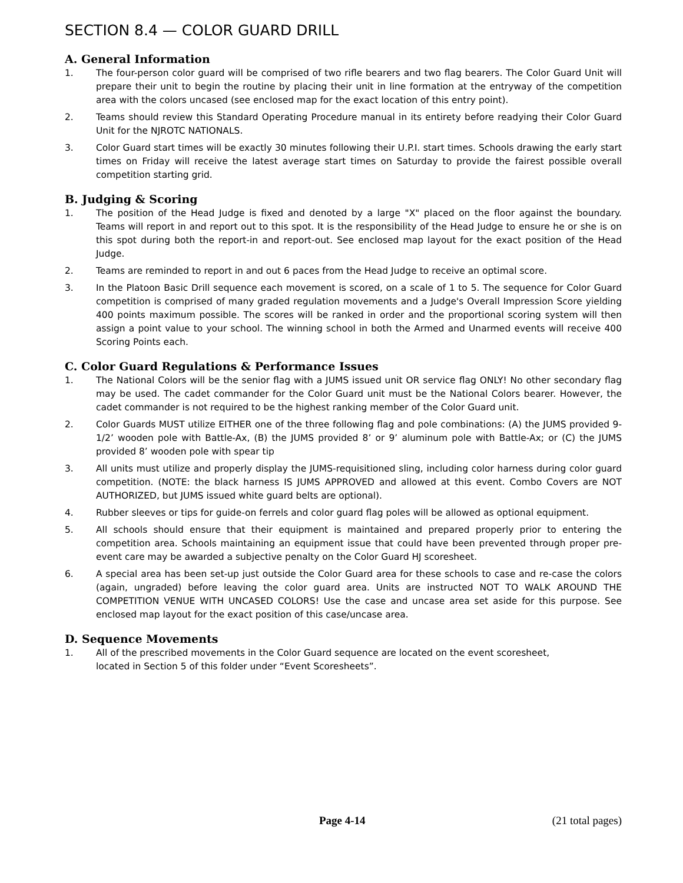SECTION 8.4 — COLOR GUARD DRILL
A. General Information
1. The four-person color guard will be comprised of two rifle bearers and two flag bearers. The Color Guard Unit will prepare their unit to begin the routine by placing their unit in line formation at the entryway of the competition area with the colors uncased (see enclosed map for the exact location of this entry point).
2. Teams should review this Standard Operating Procedure manual in its entirety before readying their Color Guard Unit for the NJROTC NATIONALS.
3. Color Guard start times will be exactly 30 minutes following their U.P.I. start times. Schools drawing the early start times on Friday will receive the latest average start times on Saturday to provide the fairest possible overall competition starting grid.
B. Judging & Scoring
1. The position of the Head Judge is fixed and denoted by a large "X" placed on the floor against the boundary. Teams will report in and report out to this spot. It is the responsibility of the Head Judge to ensure he or she is on this spot during both the report-in and report-out. See enclosed map layout for the exact position of the Head Judge.
2. Teams are reminded to report in and out 6 paces from the Head Judge to receive an optimal score.
3. In the Platoon Basic Drill sequence each movement is scored, on a scale of 1 to 5. The sequence for Color Guard competition is comprised of many graded regulation movements and a Judge's Overall Impression Score yielding 400 points maximum possible. The scores will be ranked in order and the proportional scoring system will then assign a point value to your school. The winning school in both the Armed and Unarmed events will receive 400 Scoring Points each.
C. Color Guard Regulations & Performance Issues
1. The National Colors will be the senior flag with a JUMS issued unit OR service flag ONLY! No other secondary flag may be used. The cadet commander for the Color Guard unit must be the National Colors bearer. However, the cadet commander is not required to be the highest ranking member of the Color Guard unit.
2. Color Guards MUST utilize EITHER one of the three following flag and pole combinations: (A) the JUMS provided 9-1/2’ wooden pole with Battle-Ax, (B) the JUMS provided 8’ or 9’ aluminum pole with Battle-Ax; or (C) the JUMS provided 8’ wooden pole with spear tip
3. All units must utilize and properly display the JUMS-requisitioned sling, including color harness during color guard competition. (NOTE: the black harness IS JUMS APPROVED and allowed at this event. Combo Covers are NOT AUTHORIZED, but JUMS issued white guard belts are optional).
4. Rubber sleeves or tips for guide-on ferrels and color guard flag poles will be allowed as optional equipment.
5. All schools should ensure that their equipment is maintained and prepared properly prior to entering the competition area. Schools maintaining an equipment issue that could have been prevented through proper pre-event care may be awarded a subjective penalty on the Color Guard HJ scoresheet.
6. A special area has been set-up just outside the Color Guard area for these schools to case and re-case the colors (again, ungraded) before leaving the color guard area. Units are instructed NOT TO WALK AROUND THE COMPETITION VENUE WITH UNCASED COLORS! Use the case and uncase area set aside for this purpose. See enclosed map layout for the exact position of this case/uncase area.
D. Sequence Movements
1. All of the prescribed movements in the Color Guard sequence are located on the event scoresheet,
located in Section 5 of this folder under “Event Scoresheets”.
Page 4-14 (21 total pages)